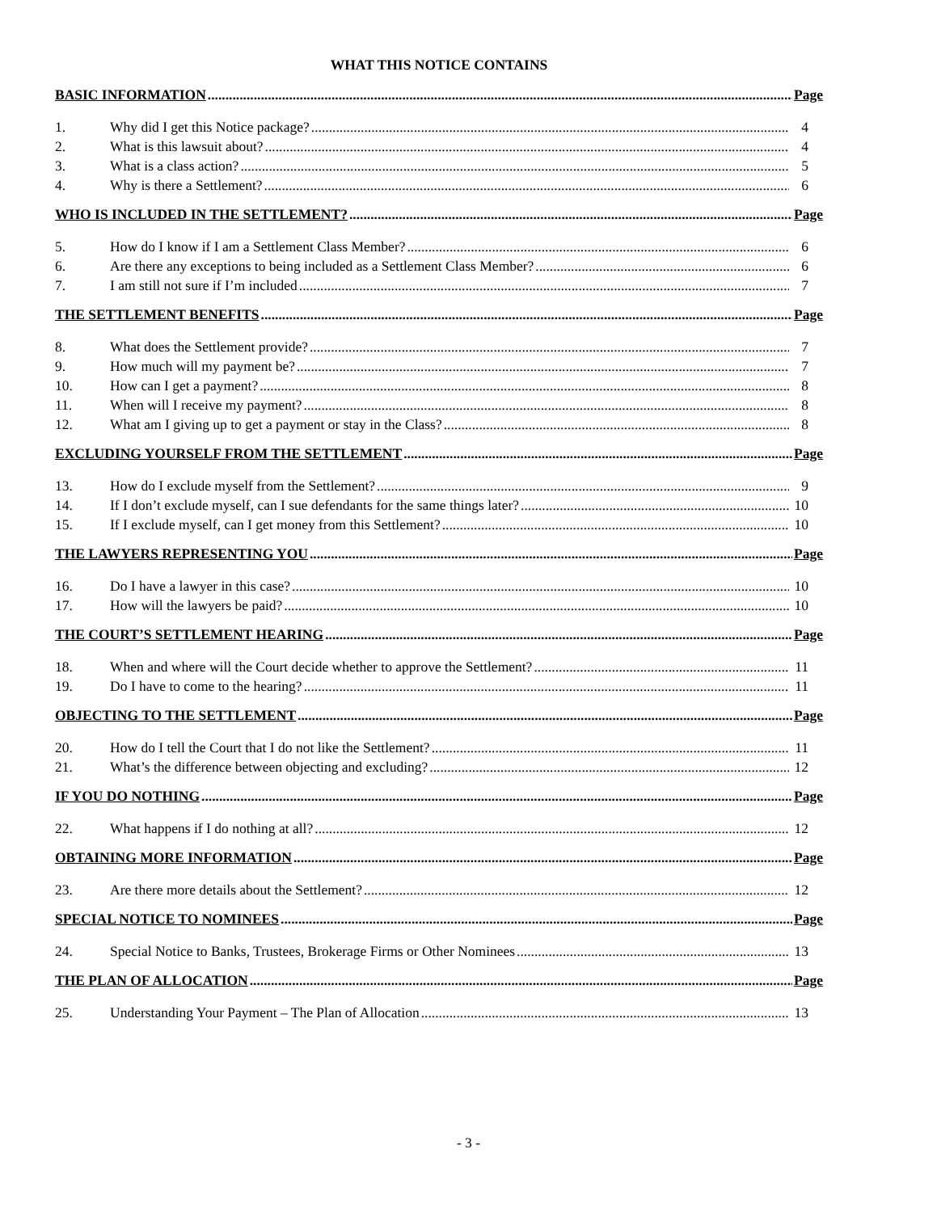WHAT THIS NOTICE CONTAINS
BASIC INFORMATION Page
1. Why did I get this Notice package? 4
2. What is this lawsuit about? 4
3. What is a class action? 5
4. Why is there a Settlement? 6
WHO IS INCLUDED IN THE SETTLEMENT? Page
5. How do I know if I am a Settlement Class Member? 6
6. Are there any exceptions to being included as a Settlement Class Member? 6
7. I am still not sure if I’m included 7
THE SETTLEMENT BENEFITS Page
8. What does the Settlement provide? 7
9. How much will my payment be? 7
10. How can I get a payment? 8
11. When will I receive my payment? 8
12. What am I giving up to get a payment or stay in the Class? 8
EXCLUDING YOURSELF FROM THE SETTLEMENT Page
13. How do I exclude myself from the Settlement? 9
14. If I don’t exclude myself, can I sue defendants for the same things later? 10
15. If I exclude myself, can I get money from this Settlement? 10
THE LAWYERS REPRESENTING YOU Page
16. Do I have a lawyer in this case? 10
17. How will the lawyers be paid? 10
THE COURT’S SETTLEMENT HEARING Page
18. When and where will the Court decide whether to approve the Settlement? 11
19. Do I have to come to the hearing? 11
OBJECTING TO THE SETTLEMENT Page
20. How do I tell the Court that I do not like the Settlement? 11
21. What’s the difference between objecting and excluding? 12
IF YOU DO NOTHING Page
22. What happens if I do nothing at all? 12
OBTAINING MORE INFORMATION Page
23. Are there more details about the Settlement? 12
SPECIAL NOTICE TO NOMINEES Page
24. Special Notice to Banks, Trustees, Brokerage Firms or Other Nominees 13
THE PLAN OF ALLOCATION Page
25. Understanding Your Payment – The Plan of Allocation 13
- 3 -